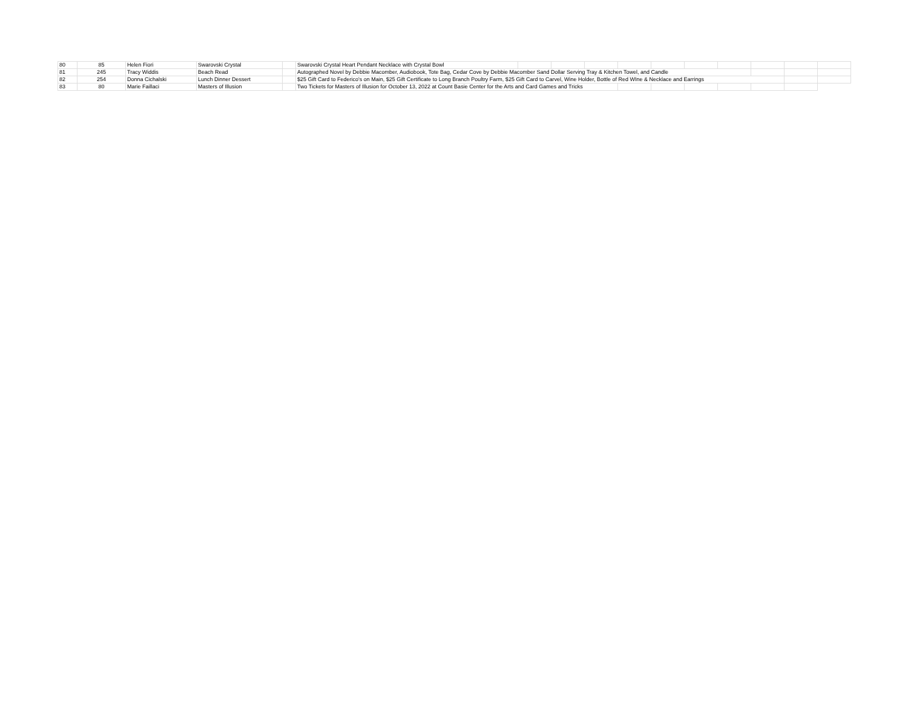| 80 | 85 | Helen Fiori | Swarovski Crystal | | Swarovski Crystal Heart Pendant Necklace with Crystal Bowl | | | | | | | | | | |
| 81 | 245 | Tracy Widdis | Beach Read | | Autographed Novel by Debbie Macomber, Audiobook, Tote Bag, Cedar Cove by Debbie Macomber Sand Dollar Serving Tray & Kitchen Towel, and Candle | | | | | | | | | | |
| 82 | 254 | Donna Cichalski | Lunch Dinner Dessert | | $25 Gift Card to Federico's on Main, $25 Gift Certificate to Long Branch Poultry Farm, $25 Gift Card to Carvel, Wine Holder, Bottle of Red WIne & Necklace and Earrings | | | | | | | | | | |
| 83 | 80 | Marie Faillaci | Masters of Illusion | | Two Tickets for Masters of Illusion for October 13, 2022 at Count Basie Center for the Arts and Card Games and Tricks | | | | | | | | | | |